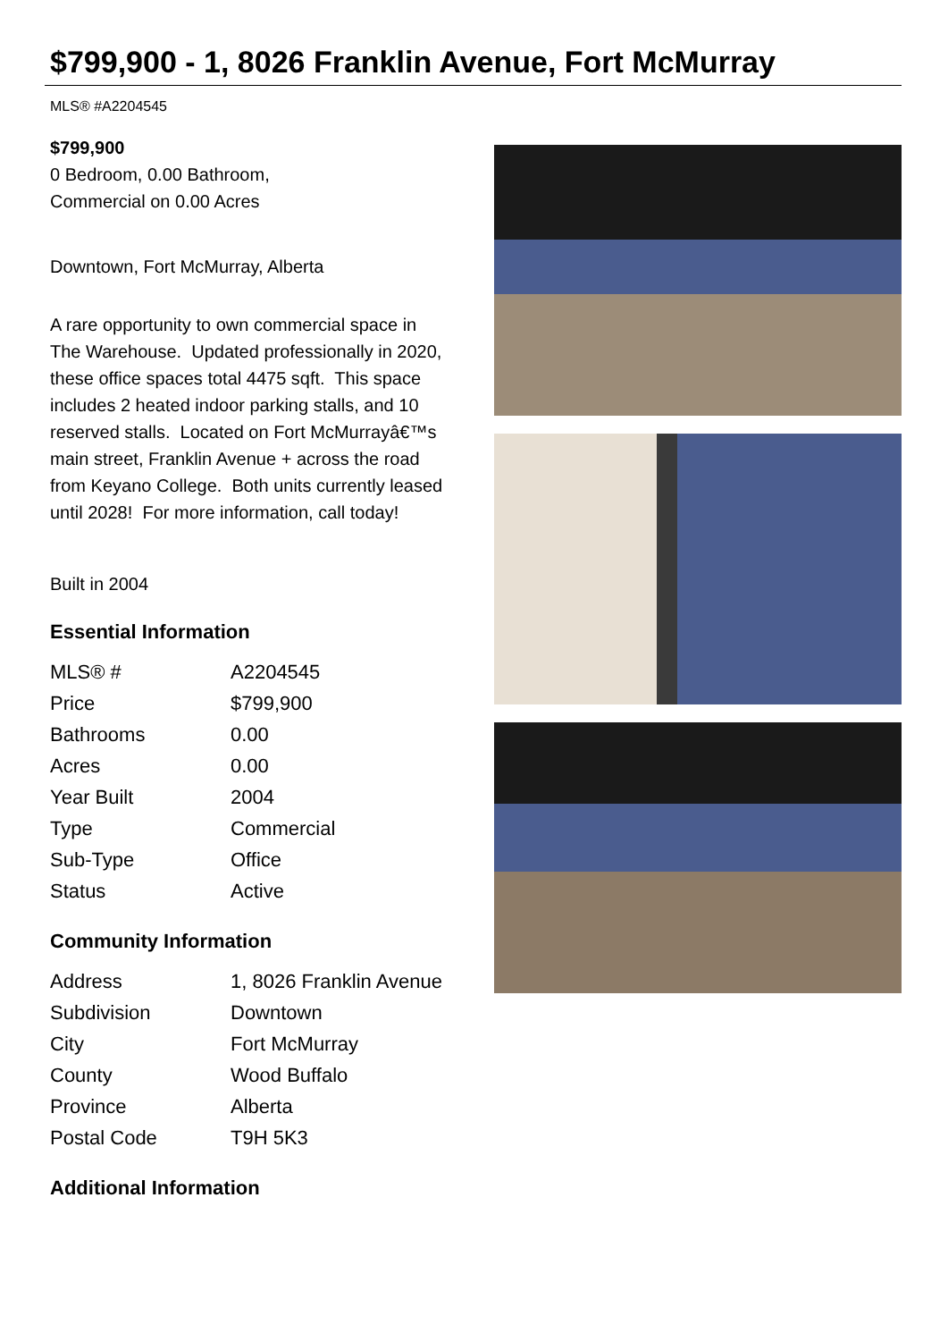$799,900 - 1, 8026 Franklin Avenue, Fort McMurray
MLS® #A2204545
$799,900
0 Bedroom, 0.00 Bathroom,
Commercial on 0.00 Acres
Downtown, Fort McMurray, Alberta
A rare opportunity to own commercial space in The Warehouse. Updated professionally in 2020, these office spaces total 4475 sqft. This space includes 2 heated indoor parking stalls, and 10 reserved stalls. Located on Fort McMurrayâ€™s main street, Franklin Avenue + across the road from Keyano College. Both units currently leased until 2028! For more information, call today!
Built in 2004
Essential Information
| MLS® # | A2204545 |
| Price | $799,900 |
| Bathrooms | 0.00 |
| Acres | 0.00 |
| Year Built | 2004 |
| Type | Commercial |
| Sub-Type | Office |
| Status | Active |
Community Information
| Address | 1, 8026 Franklin Avenue |
| Subdivision | Downtown |
| City | Fort McMurray |
| County | Wood Buffalo |
| Province | Alberta |
| Postal Code | T9H 5K3 |
Additional Information